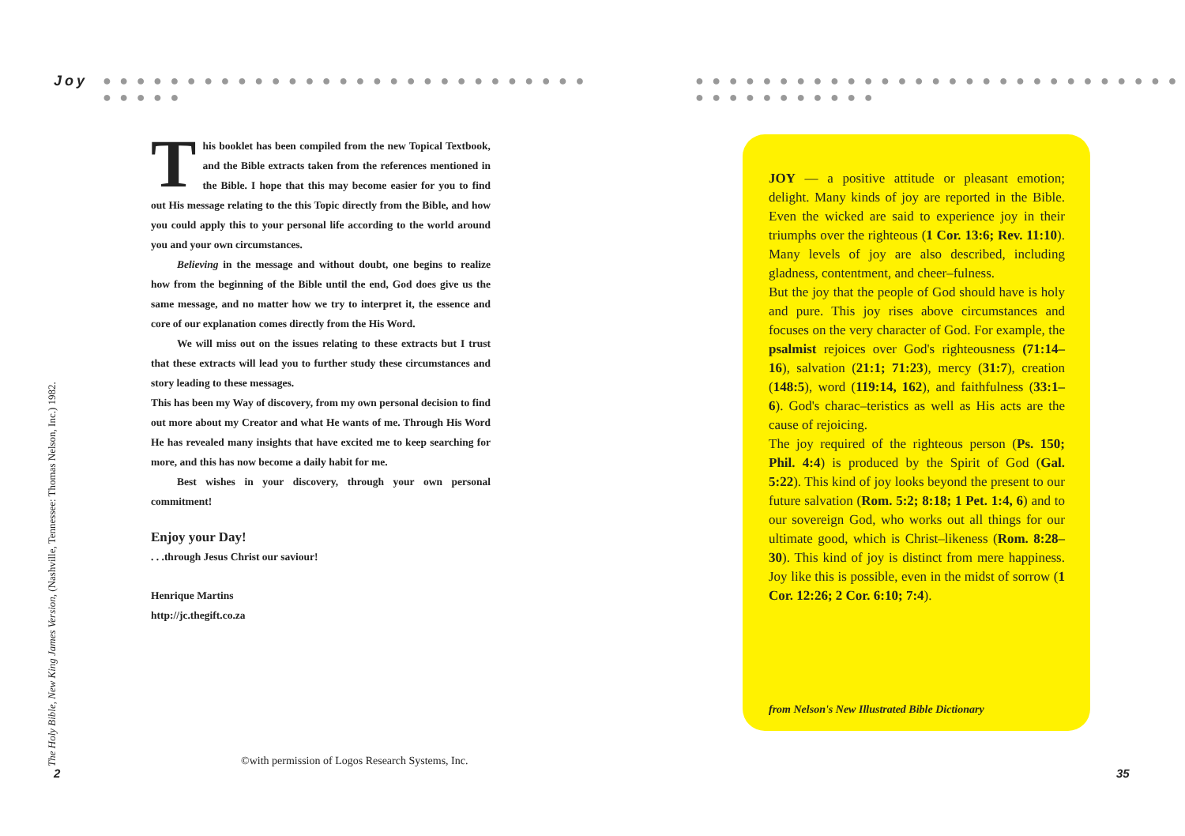Joy
● ● ● ● ● ● ● ● ● ● ● ● ● ● ● ● ● ● ● ● ● ● ● ● ● ● ● ● ● ● ● ● ● ●
This booklet has been compiled from the new Topical Textbook, and the Bible extracts taken from the references mentioned in the Bible. I hope that this may become easier for you to find out His message relating to the this Topic directly from the Bible, and how you could apply this to your personal life according to the world around you and your own circumstances.
Believing in the message and without doubt, one begins to realize how from the beginning of the Bible until the end, God does give us the same message, and no matter how we try to interpret it, the essence and core of our explanation comes directly from the His Word.
We will miss out on the issues relating to these extracts but I trust that these extracts will lead you to further study these circumstances and story leading to these messages.
This has been my Way of discovery, from my own personal decision to find out more about my Creator and what He wants of me. Through His Word He has revealed many insights that have excited me to keep searching for more, and this has now become a daily habit for me.
Best wishes in your discovery, through your own personal commitment!
Enjoy your Day!
. . .through Jesus Christ our saviour!
Henrique Martins
http://jc.thegift.co.za
The Holy Bible, New King James Version, (Nashville, Tennessee: Thomas Nelson, Inc.) 1982.
2
©with permission of Logos Research Systems, Inc.
● ● ● ● ● ● ● ● ● ● ● ● ● ● ● ● ● ● ● ● ● ● ● ● ● ● ● ● ● ● ● ● ● ● ● ● ● ● ● ●
JOY — a positive attitude or pleasant emotion; delight. Many kinds of joy are reported in the Bible. Even the wicked are said to experience joy in their triumphs over the righteous (1 Cor. 13:6; Rev. 11:10). Many levels of joy are also described, including gladness, contentment, and cheer–fulness.
But the joy that the people of God should have is holy and pure. This joy rises above circumstances and focuses on the very character of God. For example, the psalmist rejoices over God's righteousness (71:14–16), salvation (21:1; 71:23), mercy (31:7), creation (148:5), word (119:14, 162), and faithfulness (33:1–6). God's charac–teristics as well as His acts are the cause of rejoicing.
The joy required of the righteous person (Ps. 150; Phil. 4:4) is produced by the Spirit of God (Gal. 5:22). This kind of joy looks beyond the present to our future salvation (Rom. 5:2; 8:18; 1 Pet. 1:4, 6) and to our sovereign God, who works out all things for our ultimate good, which is Christ–likeness (Rom. 8:28–30). This kind of joy is distinct from mere happiness. Joy like this is possible, even in the midst of sorrow (1 Cor. 12:26; 2 Cor. 6:10; 7:4).
from Nelson's New Illustrated Bible Dictionary
35